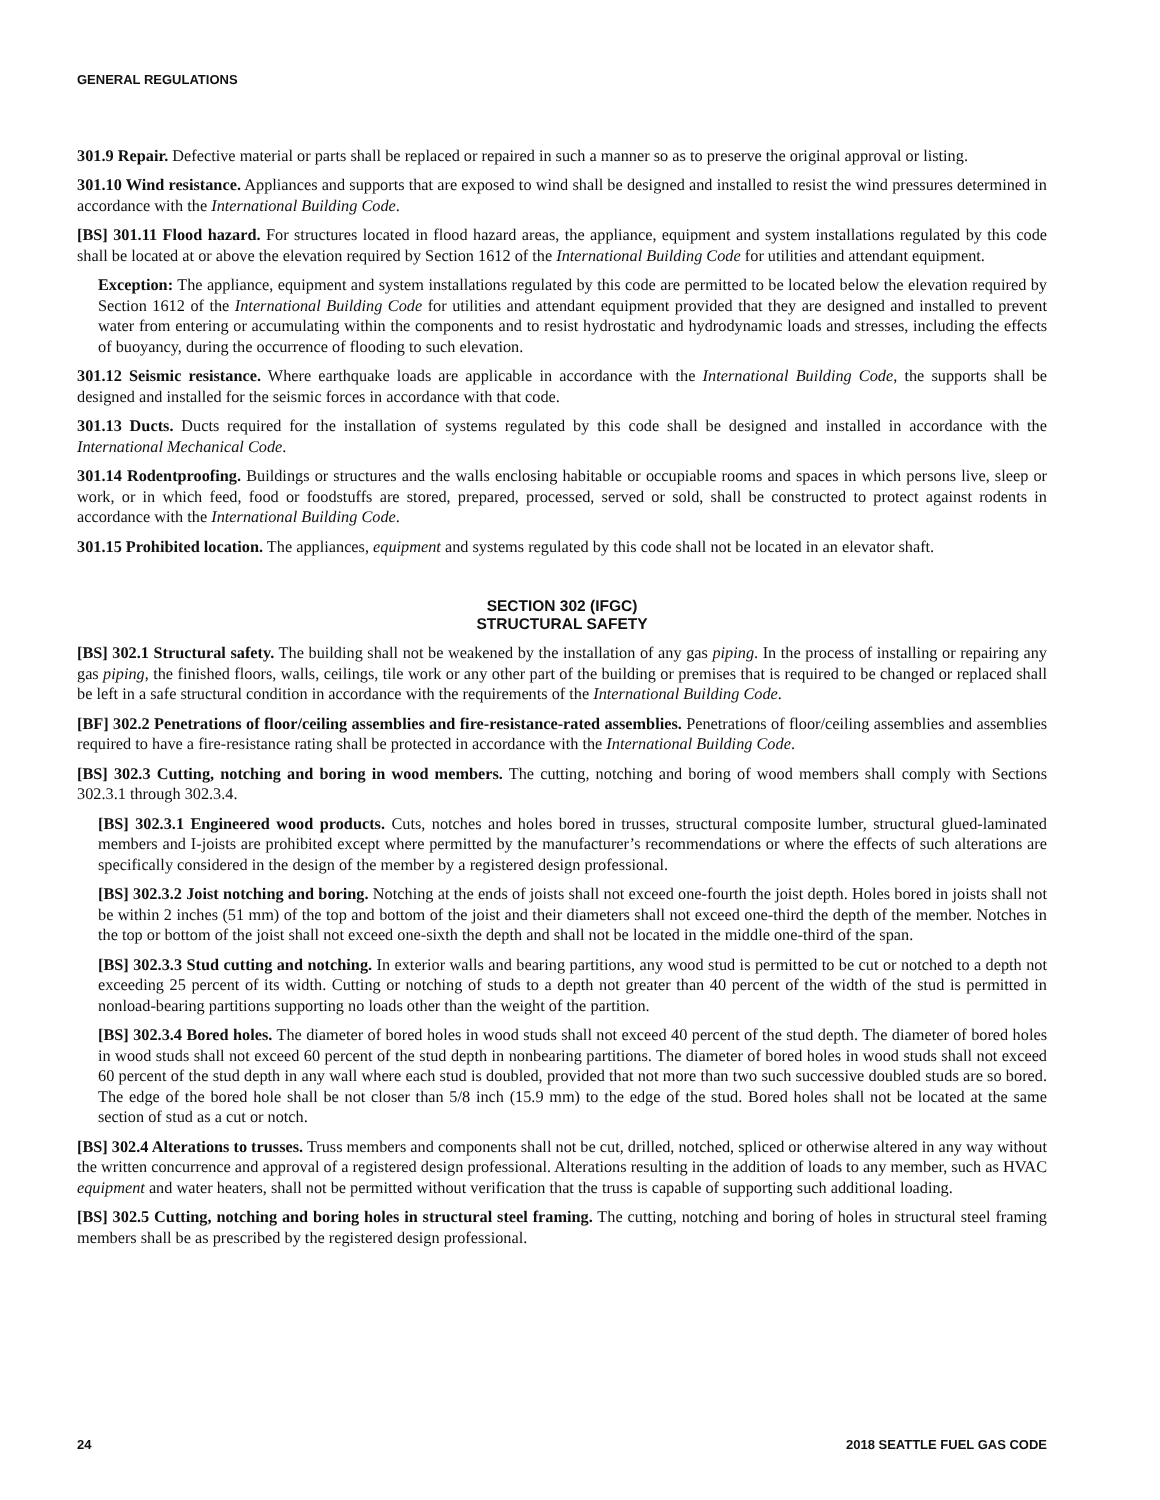GENERAL REGULATIONS
301.9 Repair. Defective material or parts shall be replaced or repaired in such a manner so as to preserve the original approval or listing.
301.10 Wind resistance. Appliances and supports that are exposed to wind shall be designed and installed to resist the wind pressures determined in accordance with the International Building Code.
[BS] 301.11 Flood hazard. For structures located in flood hazard areas, the appliance, equipment and system installations regulated by this code shall be located at or above the elevation required by Section 1612 of the International Building Code for utilities and attendant equipment.
Exception: The appliance, equipment and system installations regulated by this code are permitted to be located below the elevation required by Section 1612 of the International Building Code for utilities and attendant equipment provided that they are designed and installed to prevent water from entering or accumulating within the components and to resist hydrostatic and hydrodynamic loads and stresses, including the effects of buoyancy, during the occurrence of flooding to such elevation.
301.12 Seismic resistance. Where earthquake loads are applicable in accordance with the International Building Code, the supports shall be designed and installed for the seismic forces in accordance with that code.
301.13 Ducts. Ducts required for the installation of systems regulated by this code shall be designed and installed in accordance with the International Mechanical Code.
301.14 Rodentproofing. Buildings or structures and the walls enclosing habitable or occupiable rooms and spaces in which persons live, sleep or work, or in which feed, food or foodstuffs are stored, prepared, processed, served or sold, shall be constructed to protect against rodents in accordance with the International Building Code.
301.15 Prohibited location. The appliances, equipment and systems regulated by this code shall not be located in an elevator shaft.
SECTION 302 (IFGC)
STRUCTURAL SAFETY
[BS] 302.1 Structural safety. The building shall not be weakened by the installation of any gas piping. In the process of installing or repairing any gas piping, the finished floors, walls, ceilings, tile work or any other part of the building or premises that is required to be changed or replaced shall be left in a safe structural condition in accordance with the requirements of the International Building Code.
[BF] 302.2 Penetrations of floor/ceiling assemblies and fire-resistance-rated assemblies. Penetrations of floor/ceiling assemblies and assemblies required to have a fire-resistance rating shall be protected in accordance with the International Building Code.
[BS] 302.3 Cutting, notching and boring in wood members. The cutting, notching and boring of wood members shall comply with Sections 302.3.1 through 302.3.4.
[BS] 302.3.1 Engineered wood products. Cuts, notches and holes bored in trusses, structural composite lumber, structural glued-laminated members and I-joists are prohibited except where permitted by the manufacturer’s recommendations or where the effects of such alterations are specifically considered in the design of the member by a registered design professional.
[BS] 302.3.2 Joist notching and boring. Notching at the ends of joists shall not exceed one-fourth the joist depth. Holes bored in joists shall not be within 2 inches (51 mm) of the top and bottom of the joist and their diameters shall not exceed one-third the depth of the member. Notches in the top or bottom of the joist shall not exceed one-sixth the depth and shall not be located in the middle one-third of the span.
[BS] 302.3.3 Stud cutting and notching. In exterior walls and bearing partitions, any wood stud is permitted to be cut or notched to a depth not exceeding 25 percent of its width. Cutting or notching of studs to a depth not greater than 40 percent of the width of the stud is permitted in nonload-bearing partitions supporting no loads other than the weight of the partition.
[BS] 302.3.4 Bored holes. The diameter of bored holes in wood studs shall not exceed 40 percent of the stud depth. The diameter of bored holes in wood studs shall not exceed 60 percent of the stud depth in nonbearing partitions. The diameter of bored holes in wood studs shall not exceed 60 percent of the stud depth in any wall where each stud is doubled, provided that not more than two such successive doubled studs are so bored. The edge of the bored hole shall be not closer than 5/8 inch (15.9 mm) to the edge of the stud. Bored holes shall not be located at the same section of stud as a cut or notch.
[BS] 302.4 Alterations to trusses. Truss members and components shall not be cut, drilled, notched, spliced or otherwise altered in any way without the written concurrence and approval of a registered design professional. Alterations resulting in the addition of loads to any member, such as HVAC equipment and water heaters, shall not be permitted without verification that the truss is capable of supporting such additional loading.
[BS] 302.5 Cutting, notching and boring holes in structural steel framing. The cutting, notching and boring of holes in structural steel framing members shall be as prescribed by the registered design professional.
24 2018 SEATTLE FUEL GAS CODE